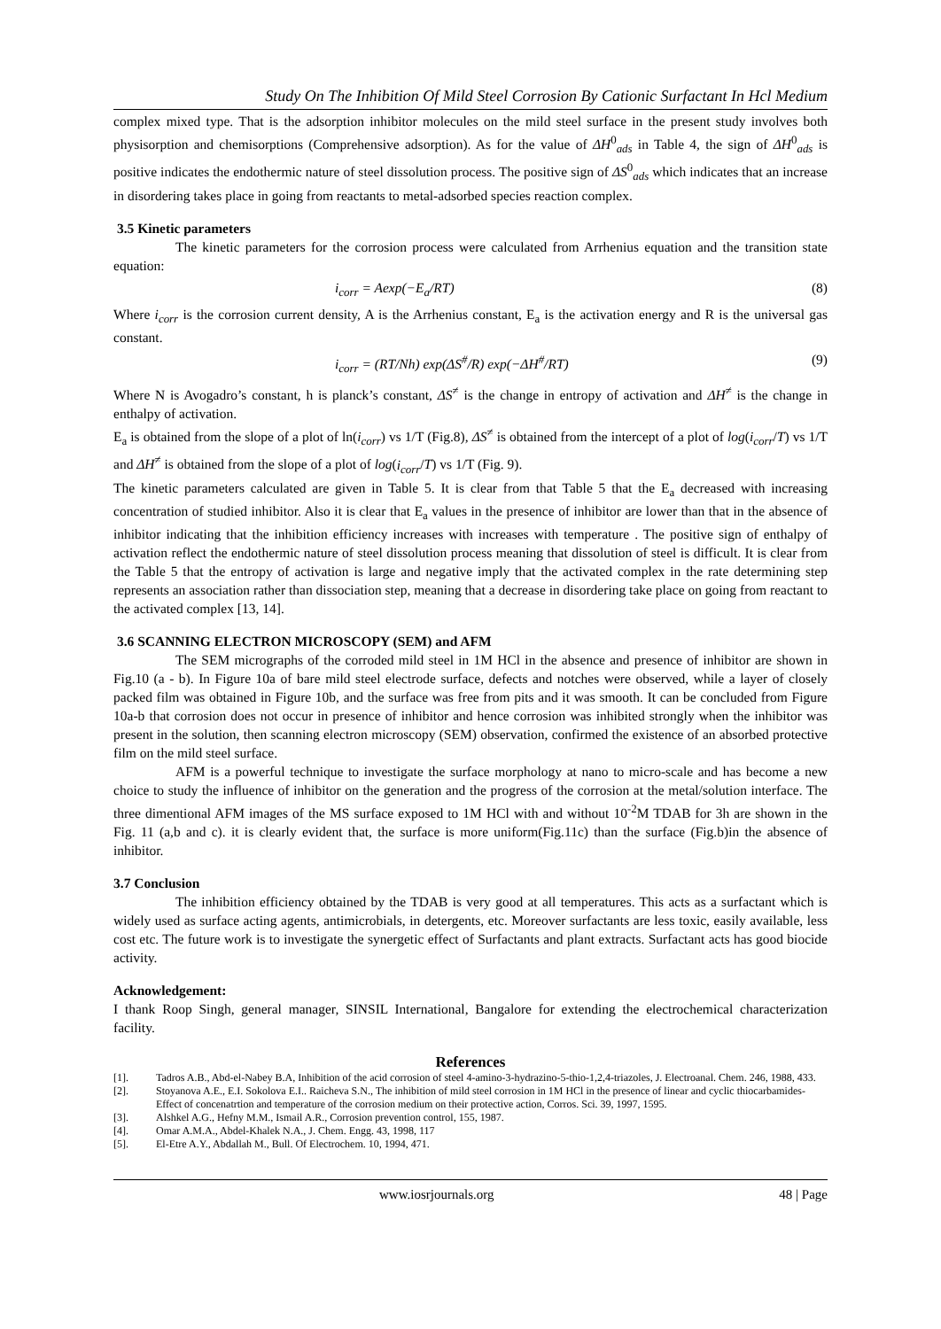Study On The Inhibition Of Mild Steel Corrosion By Cationic Surfactant In Hcl Medium
complex mixed type. That is the adsorption inhibitor molecules on the mild steel surface in the present study involves both physisorption and chemisorptions (Comprehensive adsorption). As for the value of ΔH<sup>0</sup><sub>ads</sub> in Table 4, the sign of ΔH<sup>0</sup><sub>ads</sub> is positive indicates the endothermic nature of steel dissolution process. The positive sign of ΔS<sup>0</sup><sub>ads</sub> which indicates that an increase in disordering takes place in going from reactants to metal-adsorbed species reaction complex.
3.5 Kinetic parameters
The kinetic parameters for the corrosion process were calculated from Arrhenius equation and the transition state equation:
i<sub>corr</sub> = Aexp(−E<sub>a</sub>/RT) (8)
Where i<sub>corr</sub> is the corrosion current density, A is the Arrhenius constant, E<sub>a</sub> is the activation energy and R is the universal gas constant.
i<sub>corr</sub> = (RT/Nh) exp(ΔS<sup>#</sup>/R) exp(−ΔH<sup>#</sup>/RT) (9)
Where N is Avogadro’s constant, h is planck’s constant, ΔS<sup>≠</sup> is the change in entropy of activation and ΔH<sup>≠</sup> is the change in enthalpy of activation.
E<sub>a</sub> is obtained from the slope of a plot of ln(i<sub>corr</sub>) vs 1/T (Fig.8), ΔS<sup>≠</sup> is obtained from the intercept of a plot of log(i<sub>corr</sub>/T) vs 1/T and ΔH<sup>≠</sup> is obtained from the slope of a plot of log(i<sub>corr</sub>/T) vs 1/T (Fig. 9).
The kinetic parameters calculated are given in Table 5. It is clear from that Table 5 that the E<sub>a</sub> decreased with increasing concentration of studied inhibitor. Also it is clear that E<sub>a</sub> values in the presence of inhibitor are lower than that in the absence of inhibitor indicating that the inhibition efficiency increases with increases with temperature . The positive sign of enthalpy of activation reflect the endothermic nature of steel dissolution process meaning that dissolution of steel is difficult. It is clear from the Table 5 that the entropy of activation is large and negative imply that the activated complex in the rate determining step represents an association rather than dissociation step, meaning that a decrease in disordering take place on going from reactant to the activated complex [13, 14].
3.6 SCANNING ELECTRON MICROSCOPY (SEM) and AFM
The SEM micrographs of the corroded mild steel in 1M HCl in the absence and presence of inhibitor are shown in Fig.10 (a - b). In Figure 10a of bare mild steel electrode surface, defects and notches were observed, while a layer of closely packed film was obtained in Figure 10b, and the surface was free from pits and it was smooth. It can be concluded from Figure 10a-b that corrosion does not occur in presence of inhibitor and hence corrosion was inhibited strongly when the inhibitor was present in the solution, then scanning electron microscopy (SEM) observation, confirmed the existence of an absorbed protective film on the mild steel surface.
AFM is a powerful technique to investigate the surface morphology at nano to micro-scale and has become a new choice to study the influence of inhibitor on the generation and the progress of the corrosion at the metal/solution interface. The three dimentional AFM images of the MS surface exposed to 1M HCl with and without 10<sup>-2</sup>M TDAB for 3h are shown in the Fig. 11 (a,b and c). it is clearly evident that, the surface is more uniform(Fig.11c) than the surface (Fig.b)in the absence of inhibitor.
3.7 Conclusion
The inhibition efficiency obtained by the TDAB is very good at all temperatures. This acts as a surfactant which is widely used as surface acting agents, antimicrobials, in detergents, etc. Moreover surfactants are less toxic, easily available, less cost etc. The future work is to investigate the synergetic effect of Surfactants and plant extracts. Surfactant acts has good biocide activity.
Acknowledgement:
I thank Roop Singh, general manager, SINSIL International, Bangalore for extending the electrochemical characterization facility.
References
[1]. Tadros A.B., Abd-el-Nabey B.A, Inhibition of the acid corrosion of steel 4-amino-3-hydrazino-5-thio-1,2,4-triazoles, J. Electroanal. Chem. 246, 1988, 433.
[2]. Stoyanova A.E., E.I. Sokolova E.I.. Raicheva S.N., The inhibition of mild steel corrosion in 1M HCl in the presence of linear and cyclic thiocarbamides- Effect of concenatrtion and temperature of the corrosion medium on their protective action, Corros. Sci. 39, 1997, 1595.
[3]. Alshkel A.G., Hefny M.M., Ismail A.R., Corrosion prevention control, 155, 1987.
[4]. Omar A.M.A., Abdel-Khalek N.A., J. Chem. Engg. 43, 1998, 117
[5]. El-Etre A.Y., Abdallah M., Bull. Of Electrochem. 10, 1994, 471.
www.iosrjournals.org 48 | Page